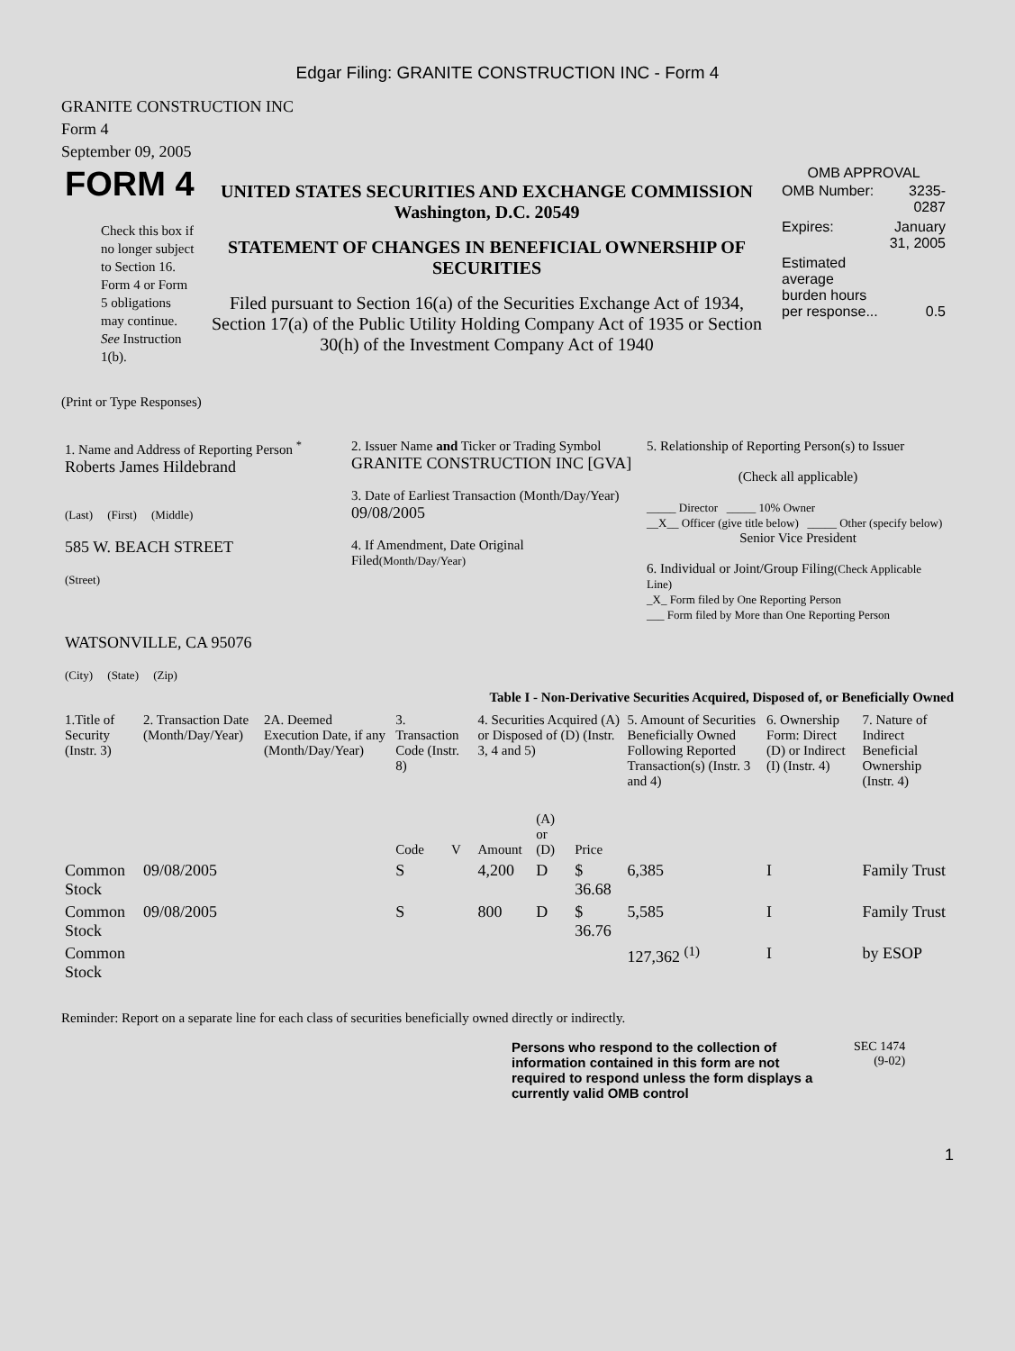Edgar Filing: GRANITE CONSTRUCTION INC - Form 4
GRANITE CONSTRUCTION INC
Form 4
September 09, 2005
| FORM 4 Check this box if no longer subject to Section 16. Form 4 or Form 5 obligations may continue. See Instruction 1(b). | UNITED STATES SECURITIES AND EXCHANGE COMMISSION Washington, D.C. 20549 STATEMENT OF CHANGES IN BENEFICIAL OWNERSHIP OF SECURITIES Filed pursuant to Section 16(a) of the Securities Exchange Act of 1934, Section 17(a) of the Public Utility Holding Company Act of 1935 or Section 30(h) of the Investment Company Act of 1940 | OMB APPROVAL / OMB Number: / 3235-0287 / / Expires: / January 31, 2005 / / Estimated average burden hours per response... / 0.5 / |
(Print or Type Responses)
| 1. Name and Address of Reporting Person <sup>*</sup> Roberts James Hildebrand (Last) (First) (Middle) 585 W. BEACH STREET (Street) WATSONVILLE, CA 95076 (City) (State) (Zip) | 2. Issuer Name and Ticker or Trading Symbol GRANITE CONSTRUCTION INC [GVA] 3. Date of Earliest Transaction (Month/Day/Year) 09/08/2005 4. If Amendment, Date Original Filed (Month/Day/Year) | 5. Relationship of Reporting Person(s) to Issuer (Check all applicable) _____ Director _____ 10% Owner __X__ Officer (give title below) _____ Other (specify below) Senior Vice President 6. Individual or Joint/Group Filing (Check Applicable Line) _X_ Form filed by One Reporting Person ___ Form filed by More than One Reporting Person |
Table I - Non-Derivative Securities Acquired, Disposed of, or Beneficially Owned
| 1.Title of Security (Instr. 3) | 2. Transaction Date (Month/Day/Year) | 2A. Deemed Execution Date, if any (Month/Day/Year) | 3. Transaction Code (Instr. 8) | | 4. Securities Acquired (A) or Disposed of (D) (Instr. 3, 4 and 5) | | | 5. Amount of Securities Beneficially Owned Following Reported Transaction(s) (Instr. 3 and 4) | 6. Ownership Form: Direct (D) or Indirect (I) (Instr. 4) | 7. Nature of Indirect Beneficial Ownership (Instr. 4) |
| --- | --- | --- | --- | --- | --- | --- | --- | --- | --- | --- |
| | | | Code | V | Amount | (A) or (D) | Price | | | |
| Common Stock | 09/08/2005 | | S | | 4,200 | D | $ 36.68 | 6,385 | I | Family Trust |
| Common Stock | 09/08/2005 | | S | | 800 | D | $ 36.76 | 5,585 | I | Family Trust |
| Common Stock | | | | | | | | 127,362 <sup>(1)</sup> | I | by ESOP |
Reminder: Report on a separate line for each class of securities beneficially owned directly or indirectly.
Persons who respond to the collection of information contained in this form are not required to respond unless the form displays a currently valid OMB control
SEC 1474
(9-02)
1